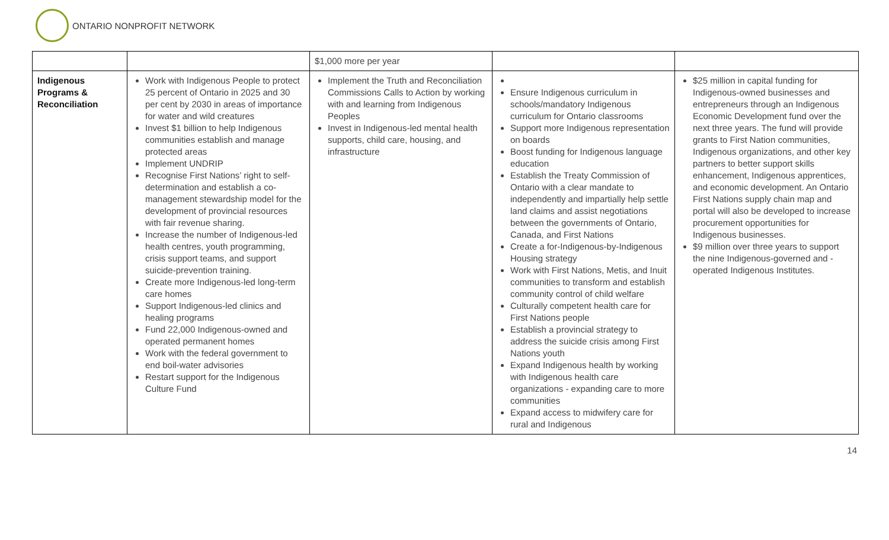ONTARIO NONPROFIT NETWORK
| | | $1,000 more per year | | |
| Indigenous Programs & Reconciliation | Work with Indigenous People to protect 25 percent of Ontario in 2025 and 30 per cent by 2030 in areas of importance for water and wild creatures Invest $1 billion to help Indigenous communities establish and manage protected areas Implement UNDRIP Recognise First Nations’ right to self-determination and establish a co-management stewardship model for the development of provincial resources with fair revenue sharing. Increase the number of Indigenous-led health centres, youth programming, crisis support teams, and support suicide-prevention training. Create more Indigenous-led long-term care homes Support Indigenous-led clinics and healing programs Fund 22,000 Indigenous-owned and operated permanent homes Work with the federal government to end boil-water advisories Restart support for the Indigenous Culture Fund | Implement the Truth and Reconciliation Commissions Calls to Action by working with and learning from Indigenous Peoples Invest in Indigenous-led mental health supports, child care, housing, and infrastructure | Ensure Indigenous curriculum in schools/mandatory Indigenous curriculum for Ontario classrooms Support more Indigenous representation on boards Boost funding for Indigenous language education Establish the Treaty Commission of Ontario with a clear mandate to independently and impartially help settle land claims and assist negotiations between the governments of Ontario, Canada, and First Nations Create a for-Indigenous-by-Indigenous Housing strategy Work with First Nations, Metis, and Inuit communities to transform and establish community control of child welfare Culturally competent health care for First Nations people Establish a provincial strategy to address the suicide crisis among First Nations youth Expand Indigenous health by working with Indigenous health care organizations - expanding care to more communities Expand access to midwifery care for rural and Indigenous | $25 million in capital funding for Indigenous-owned businesses and entrepreneurs through an Indigenous Economic Development fund over the next three years. The fund will provide grants to First Nation communities, Indigenous organizations, and other key partners to better support skills enhancement, Indigenous apprentices, and economic development. An Ontario First Nations supply chain map and portal will also be developed to increase procurement opportunities for Indigenous businesses. $9 million over three years to support the nine Indigenous-governed and -operated Indigenous Institutes. |
14